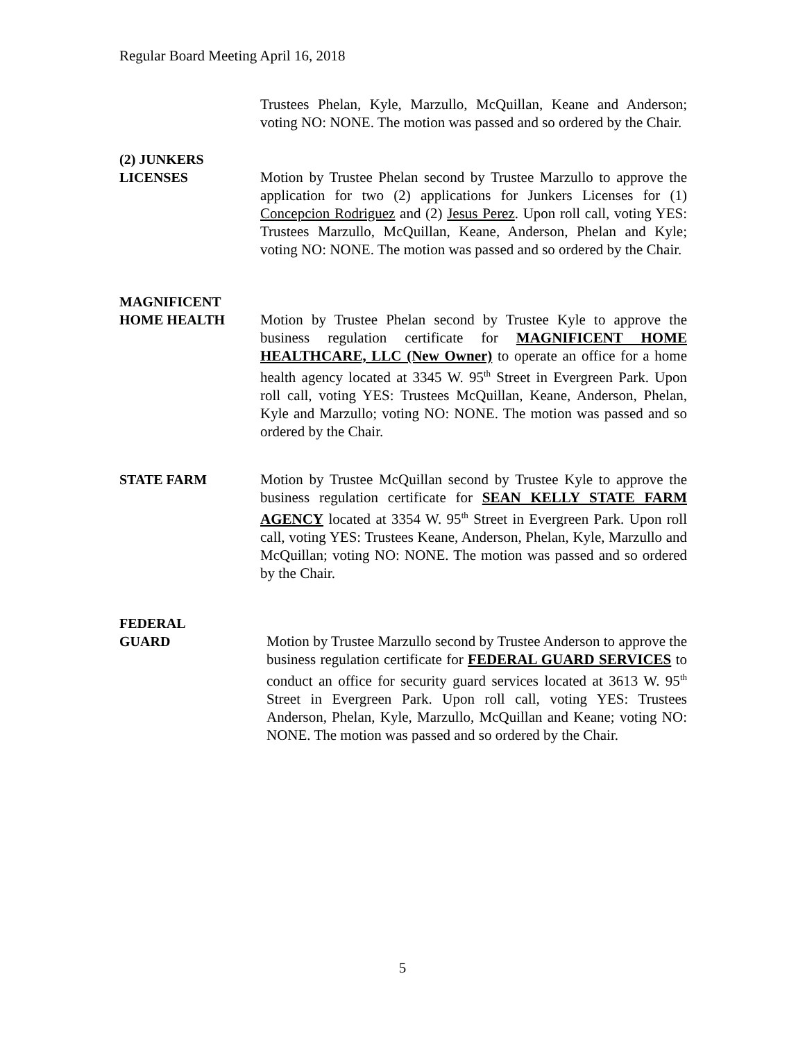Regular Board Meeting April 16, 2018
Trustees Phelan, Kyle, Marzullo, McQuillan, Keane and Anderson; voting NO: NONE. The motion was passed and so ordered by the Chair.
(2) JUNKERS
LICENSES
Motion by Trustee Phelan second by Trustee Marzullo to approve the application for two (2) applications for Junkers Licenses for (1) Concepcion Rodriguez and (2) Jesus Perez. Upon roll call, voting YES: Trustees Marzullo, McQuillan, Keane, Anderson, Phelan and Kyle; voting NO: NONE. The motion was passed and so ordered by the Chair.
MAGNIFICENT
HOME HEALTH
Motion by Trustee Phelan second by Trustee Kyle to approve the business regulation certificate for MAGNIFICENT HOME HEALTHCARE, LLC (New Owner) to operate an office for a home health agency located at 3345 W. 95<sup>th</sup> Street in Evergreen Park. Upon roll call, voting YES: Trustees McQuillan, Keane, Anderson, Phelan, Kyle and Marzullo; voting NO: NONE. The motion was passed and so ordered by the Chair.
STATE FARM Motion by Trustee McQuillan second by Trustee Kyle to approve the business regulation certificate for SEAN KELLY STATE FARM AGENCY located at 3354 W. 95<sup>th</sup> Street in Evergreen Park. Upon roll call, voting YES: Trustees Keane, Anderson, Phelan, Kyle, Marzullo and McQuillan; voting NO: NONE. The motion was passed and so ordered by the Chair.
FEDERAL
GUARD
Motion by Trustee Marzullo second by Trustee Anderson to approve the business regulation certificate for FEDERAL GUARD SERVICES to conduct an office for security guard services located at 3613 W. 95<sup>th</sup> Street in Evergreen Park. Upon roll call, voting YES: Trustees Anderson, Phelan, Kyle, Marzullo, McQuillan and Keane; voting NO: NONE. The motion was passed and so ordered by the Chair.
5